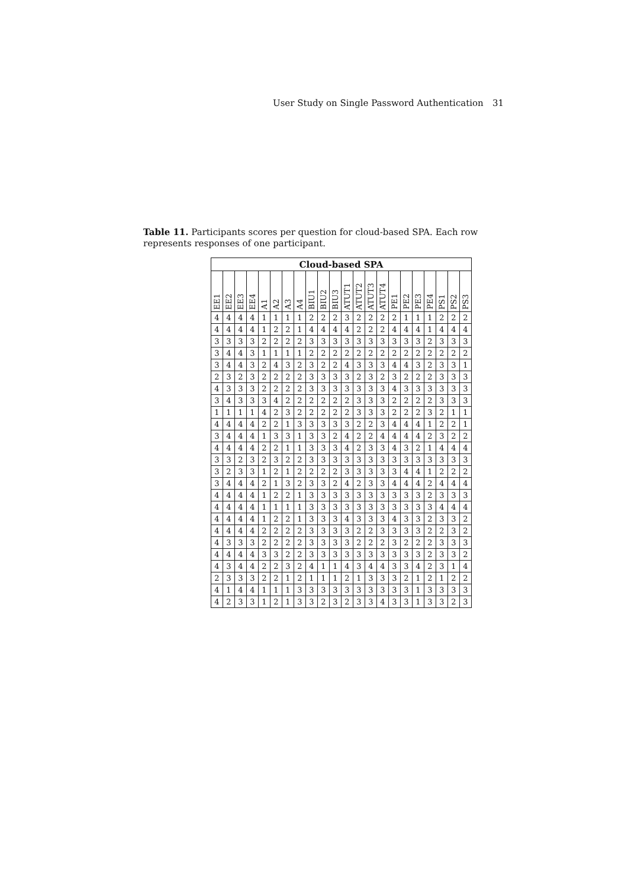User Study on Single Password Authentication 31
Table 11. Participants scores per question for cloud-based SPA. Each row represents responses of one participant.
| Cloud-based SPA | | | | | | | | | | | | | | | | | | | | | |
| --- | --- | --- | --- | --- | --- | --- | --- | --- | --- | --- | --- | --- | --- | --- | --- | --- | --- | --- | --- | --- | --- |
| EE1 | EE2 | EE3 | EE4 | A1 | A2 | A3 | A4 | BIU1 | BIU2 | BIU3 | ATUT1 | ATUT2 | ATUT3 | ATUT4 | PE1 | PE2 | PE3 | PE4 | PS1 | PS2 | PS3 |
| 4 | 4 | 4 | 4 | 1 | 1 | 1 | 1 | 2 | 2 | 2 | 3 | 2 | 2 | 2 | 2 | 1 | 1 | 1 | 2 | 2 | 2 |
| 4 | 4 | 4 | 4 | 1 | 2 | 2 | 1 | 4 | 4 | 4 | 4 | 2 | 2 | 2 | 4 | 4 | 4 | 1 | 4 | 4 | 4 |
| 3 | 3 | 3 | 3 | 2 | 2 | 2 | 2 | 3 | 3 | 3 | 3 | 3 | 3 | 3 | 3 | 3 | 3 | 2 | 3 | 3 | 3 |
| 3 | 4 | 4 | 3 | 1 | 1 | 1 | 1 | 2 | 2 | 2 | 2 | 2 | 2 | 2 | 2 | 2 | 2 | 2 | 2 | 2 | 2 |
| 3 | 4 | 4 | 3 | 2 | 4 | 3 | 2 | 3 | 2 | 2 | 4 | 3 | 3 | 3 | 4 | 4 | 3 | 2 | 3 | 3 | 1 |
| 2 | 3 | 2 | 3 | 2 | 2 | 2 | 2 | 3 | 3 | 3 | 3 | 2 | 3 | 2 | 3 | 2 | 2 | 2 | 3 | 3 | 3 |
| 4 | 3 | 3 | 3 | 2 | 2 | 2 | 2 | 3 | 3 | 3 | 3 | 3 | 3 | 3 | 4 | 3 | 3 | 3 | 3 | 3 | 3 |
| 3 | 4 | 3 | 3 | 3 | 4 | 2 | 2 | 2 | 2 | 2 | 2 | 3 | 3 | 3 | 2 | 2 | 2 | 2 | 3 | 3 | 3 |
| 1 | 1 | 1 | 1 | 4 | 2 | 3 | 2 | 2 | 2 | 2 | 2 | 3 | 3 | 3 | 2 | 2 | 2 | 3 | 2 | 1 | 1 |
| 4 | 4 | 4 | 4 | 2 | 2 | 1 | 3 | 3 | 3 | 3 | 3 | 2 | 2 | 3 | 4 | 4 | 4 | 1 | 2 | 2 | 1 |
| 3 | 4 | 4 | 4 | 1 | 3 | 3 | 1 | 3 | 3 | 2 | 4 | 2 | 2 | 4 | 4 | 4 | 4 | 2 | 3 | 2 | 2 |
| 4 | 4 | 4 | 4 | 2 | 2 | 1 | 1 | 3 | 3 | 3 | 4 | 2 | 3 | 3 | 4 | 3 | 2 | 1 | 4 | 4 | 4 |
| 3 | 3 | 2 | 3 | 2 | 3 | 2 | 2 | 3 | 3 | 3 | 3 | 3 | 3 | 3 | 3 | 3 | 3 | 3 | 3 | 3 | 3 |
| 3 | 2 | 3 | 3 | 1 | 2 | 1 | 2 | 2 | 2 | 2 | 3 | 3 | 3 | 3 | 3 | 4 | 4 | 1 | 2 | 2 | 2 |
| 3 | 4 | 4 | 4 | 2 | 1 | 3 | 2 | 3 | 3 | 2 | 4 | 2 | 3 | 3 | 4 | 4 | 4 | 2 | 4 | 4 | 4 |
| 4 | 4 | 4 | 4 | 1 | 2 | 2 | 1 | 3 | 3 | 3 | 3 | 3 | 3 | 3 | 3 | 3 | 3 | 2 | 3 | 3 | 3 |
| 4 | 4 | 4 | 4 | 1 | 1 | 1 | 1 | 3 | 3 | 3 | 3 | 3 | 3 | 3 | 3 | 3 | 3 | 3 | 4 | 4 | 4 |
| 4 | 4 | 4 | 4 | 1 | 2 | 2 | 1 | 3 | 3 | 3 | 4 | 3 | 3 | 3 | 4 | 3 | 3 | 2 | 3 | 3 | 2 |
| 4 | 4 | 4 | 4 | 2 | 2 | 2 | 2 | 3 | 3 | 3 | 3 | 2 | 2 | 3 | 3 | 3 | 3 | 2 | 2 | 3 | 2 |
| 4 | 3 | 3 | 3 | 2 | 2 | 2 | 2 | 3 | 3 | 3 | 3 | 2 | 2 | 2 | 3 | 2 | 2 | 2 | 3 | 3 | 3 |
| 4 | 4 | 4 | 4 | 3 | 3 | 2 | 2 | 3 | 3 | 3 | 3 | 3 | 3 | 3 | 3 | 3 | 3 | 2 | 3 | 3 | 2 |
| 4 | 3 | 4 | 4 | 2 | 2 | 3 | 2 | 4 | 1 | 1 | 4 | 3 | 4 | 4 | 3 | 3 | 4 | 2 | 3 | 1 | 4 |
| 2 | 3 | 3 | 3 | 2 | 2 | 1 | 2 | 1 | 1 | 1 | 2 | 1 | 3 | 3 | 3 | 2 | 1 | 2 | 1 | 2 | 2 |
| 4 | 1 | 4 | 4 | 1 | 1 | 1 | 3 | 3 | 3 | 3 | 3 | 3 | 3 | 3 | 3 | 3 | 1 | 3 | 3 | 3 | 3 |
| 4 | 2 | 3 | 3 | 1 | 2 | 1 | 3 | 3 | 2 | 3 | 2 | 3 | 3 | 4 | 3 | 3 | 1 | 3 | 3 | 2 | 3 |